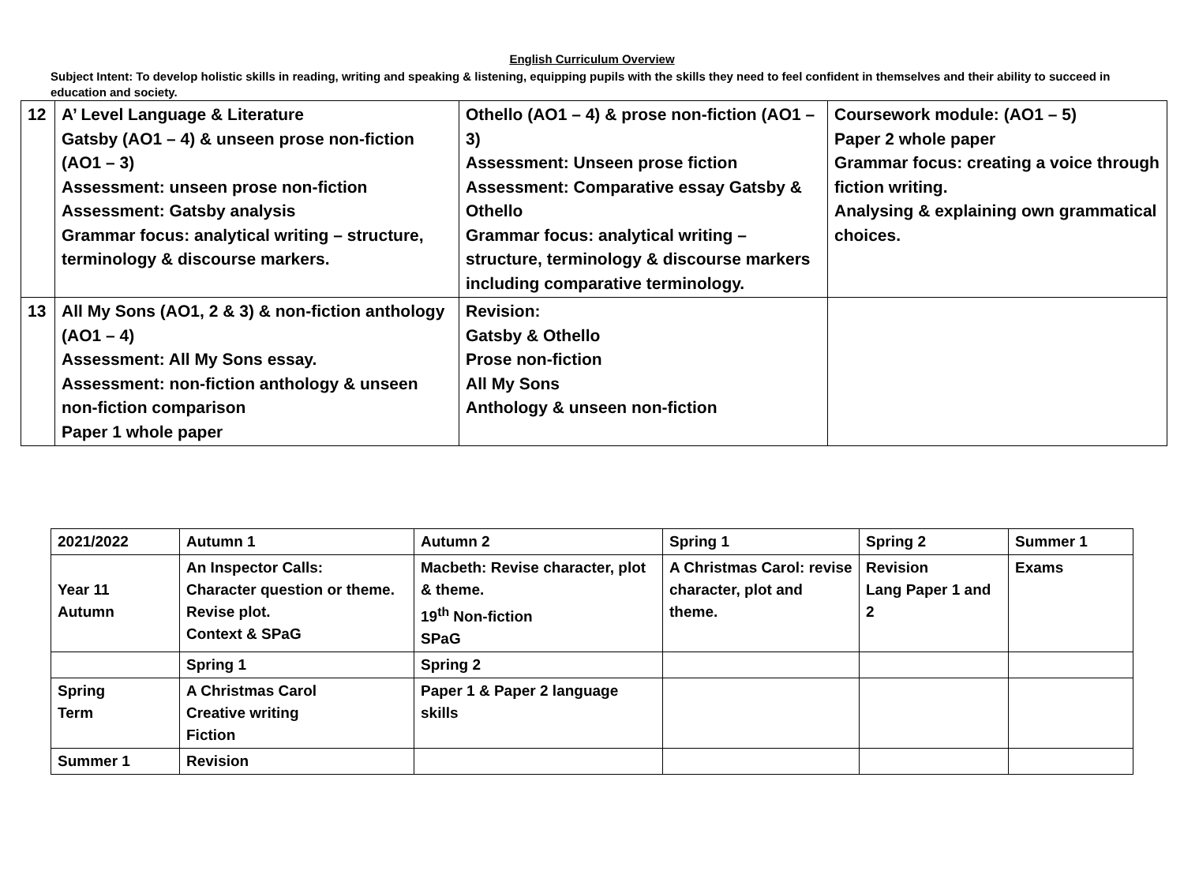English Curriculum Overview
Subject Intent: To develop holistic skills in reading, writing and speaking & listening, equipping pupils with the skills they need to feel confident in themselves and their ability to succeed in education and society.
| 12 | A’ Level Language & Literature Gatsby (AO1 – 4) & unseen prose non-fiction (AO1 – 3) Assessment: unseen prose non-fiction Assessment: Gatsby analysis Grammar focus: analytical writing – structure, terminology & discourse markers. | Othello (AO1 – 4) & prose non-fiction (AO1 – 3) Assessment: Unseen prose fiction Assessment: Comparative essay Gatsby & Othello Grammar focus: analytical writing – structure, terminology & discourse markers including comparative terminology. | Coursework module: (AO1 – 5) Paper 2 whole paper Grammar focus: creating a voice through fiction writing. Analysing & explaining own grammatical choices. |
| 13 | All My Sons (AO1, 2 & 3) & non-fiction anthology (AO1 – 4) Assessment: All My Sons essay. Assessment: non-fiction anthology & unseen non-fiction comparison Paper 1 whole paper | Revision: Gatsby & Othello Prose non-fiction All My Sons Anthology & unseen non-fiction | |
| 2021/2022 | Autumn 1 | Autumn 2 | Spring 1 | Spring 2 | Summer 1 |
| Year 11 Autumn | An Inspector Calls: Character question or theme. Revise plot. Context & SPaG | Macbeth: Revise character, plot & theme. 19<sup>th</sup> Non-fiction SPaG | A Christmas Carol: revise character, plot and theme. | Revision Lang Paper 1 and 2 | Exams |
| | Spring 1 | Spring 2 | | | |
| Spring Term | A Christmas Carol Creative writing Fiction | Paper 1 & Paper 2 language skills | | | |
| Summer 1 | Revision | | | | |